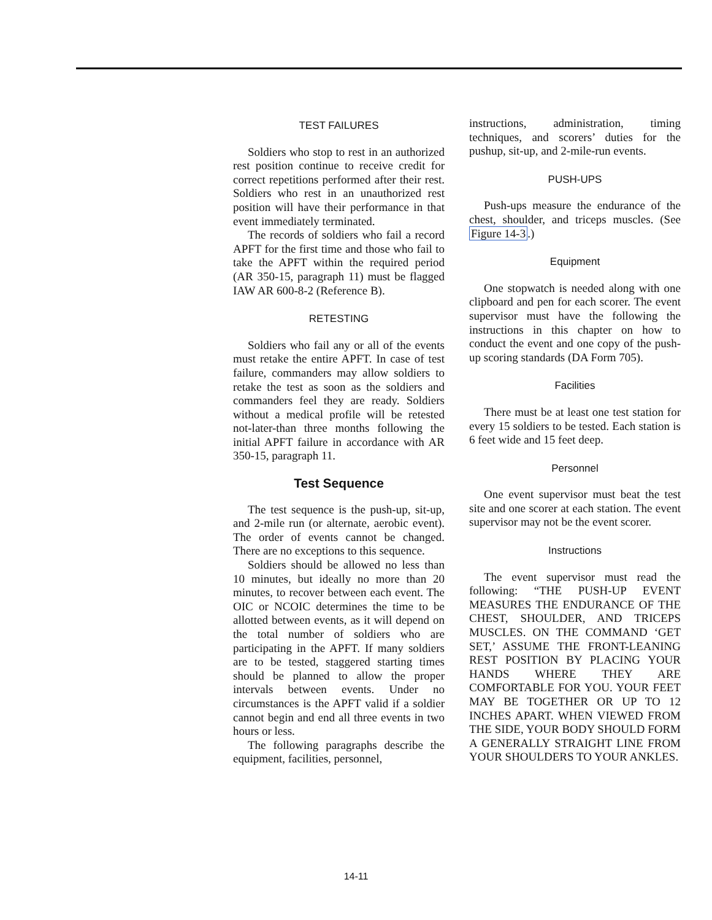TEST FAILURES
Soldiers who stop to rest in an authorized rest position continue to receive credit for correct repetitions performed after their rest. Soldiers who rest in an unauthorized rest position will have their performance in that event immediately terminated.
The records of soldiers who fail a record APFT for the first time and those who fail to take the APFT within the required period (AR 350-15, paragraph 11) must be flagged IAW AR 600-8-2 (Reference B).
RETESTING
Soldiers who fail any or all of the events must retake the entire APFT. In case of test failure, commanders may allow soldiers to retake the test as soon as the soldiers and commanders feel they are ready. Soldiers without a medical profile will be retested not-later-than three months following the initial APFT failure in accordance with AR 350-15, paragraph 11.
Test Sequence
The test sequence is the push-up, sit-up, and 2-mile run (or alternate, aerobic event). The order of events cannot be changed. There are no exceptions to this sequence.
Soldiers should be allowed no less than 10 minutes, but ideally no more than 20 minutes, to recover between each event. The OIC or NCOIC determines the time to be allotted between events, as it will depend on the total number of soldiers who are participating in the APFT. If many soldiers are to be tested, staggered starting times should be planned to allow the proper intervals between events. Under no circumstances is the APFT valid if a soldier cannot begin and end all three events in two hours or less.
The following paragraphs describe the equipment, facilities, personnel,
instructions, administration, timing techniques, and scorers’ duties for the pushup, sit-up, and 2-mile-run events.
PUSH-UPS
Push-ups measure the endurance of the chest, shoulder, and triceps muscles. (See Figure 14-3.)
Equipment
One stopwatch is needed along with one clipboard and pen for each scorer. The event supervisor must have the following the instructions in this chapter on how to conduct the event and one copy of the push-up scoring standards (DA Form 705).
Facilities
There must be at least one test station for every 15 soldiers to be tested. Each station is 6 feet wide and 15 feet deep.
Personnel
One event supervisor must beat the test site and one scorer at each station. The event supervisor may not be the event scorer.
Instructions
The event supervisor must read the following: “THE PUSH-UP EVENT MEASURES THE ENDURANCE OF THE CHEST, SHOULDER, AND TRICEPS MUSCLES. ON THE COMMAND ‘GET SET,’ ASSUME THE FRONT-LEANING REST POSITION BY PLACING YOUR HANDS WHERE THEY ARE COMFORTABLE FOR YOU. YOUR FEET MAY BE TOGETHER OR UP TO 12 INCHES APART. WHEN VIEWED FROM THE SIDE, YOUR BODY SHOULD FORM A GENERALLY STRAIGHT LINE FROM YOUR SHOULDERS TO YOUR ANKLES.
14-11